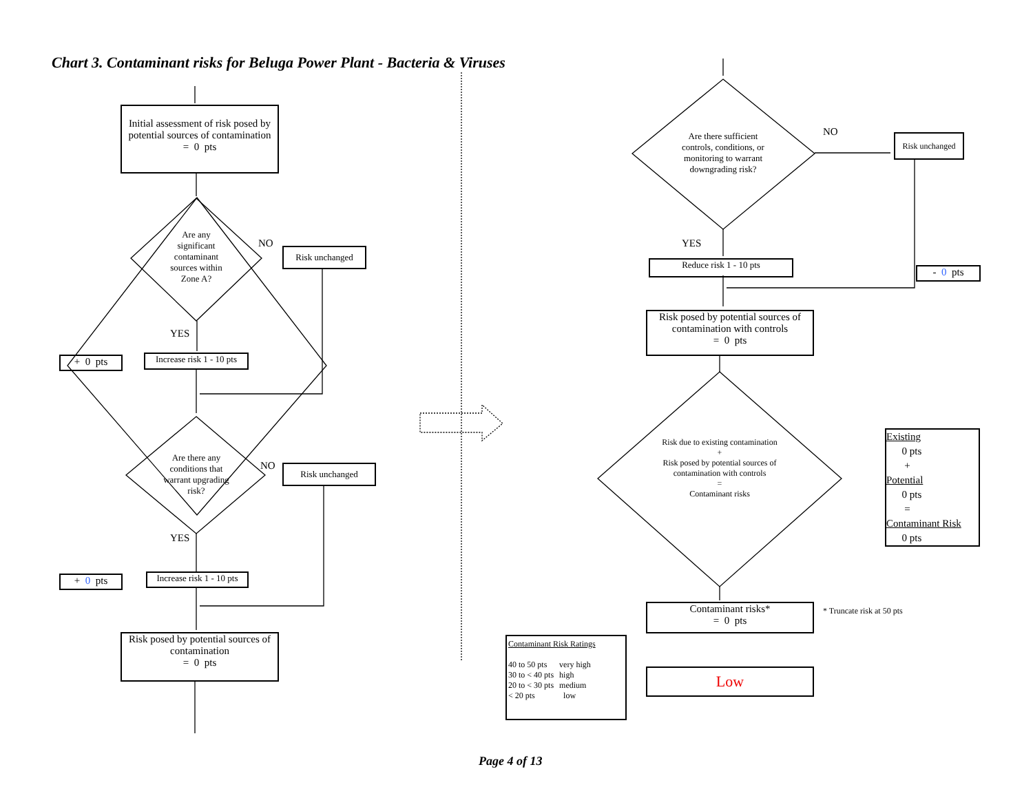Chart 3. Contaminant risks for Beluga Power Plant - Bacteria & Viruses
Initial assessment of risk posed by potential sources of contamination
= 0 pts
Are any significant contaminant sources within Zone A?
NO
Risk unchanged
YES
+ 0 pts
Increase risk 1 - 10 pts
Are there any conditions that warrant upgrading risk?
NO Risk unchanged
YES
+ 0 pts
Increase risk 1 - 10 pts
Risk posed by potential sources of contamination
= 0 pts
Are there sufficient controls, conditions, or monitoring to warrant downgrading risk?
NO
Risk unchanged
YES
Reduce risk 1 - 10 pts
- 0 pts
Risk posed by potential sources of contamination with controls
= 0 pts
Risk due to existing contamination
+
Risk posed by potential sources of contamination with controls
=
Contaminant risks
Existing
0 pts
+
Potential
0 pts
=
Contaminant Risk
0 pts
Contaminant risks*
= 0 pts
* Truncate risk at 50 pts
Contaminant Risk Ratings
| 40 to 50 pts | very high |
| 30 to < 40 pts | high |
| 20 to < 30 pts | medium |
| < 20 pts | low |
Low
Page 4 of 13